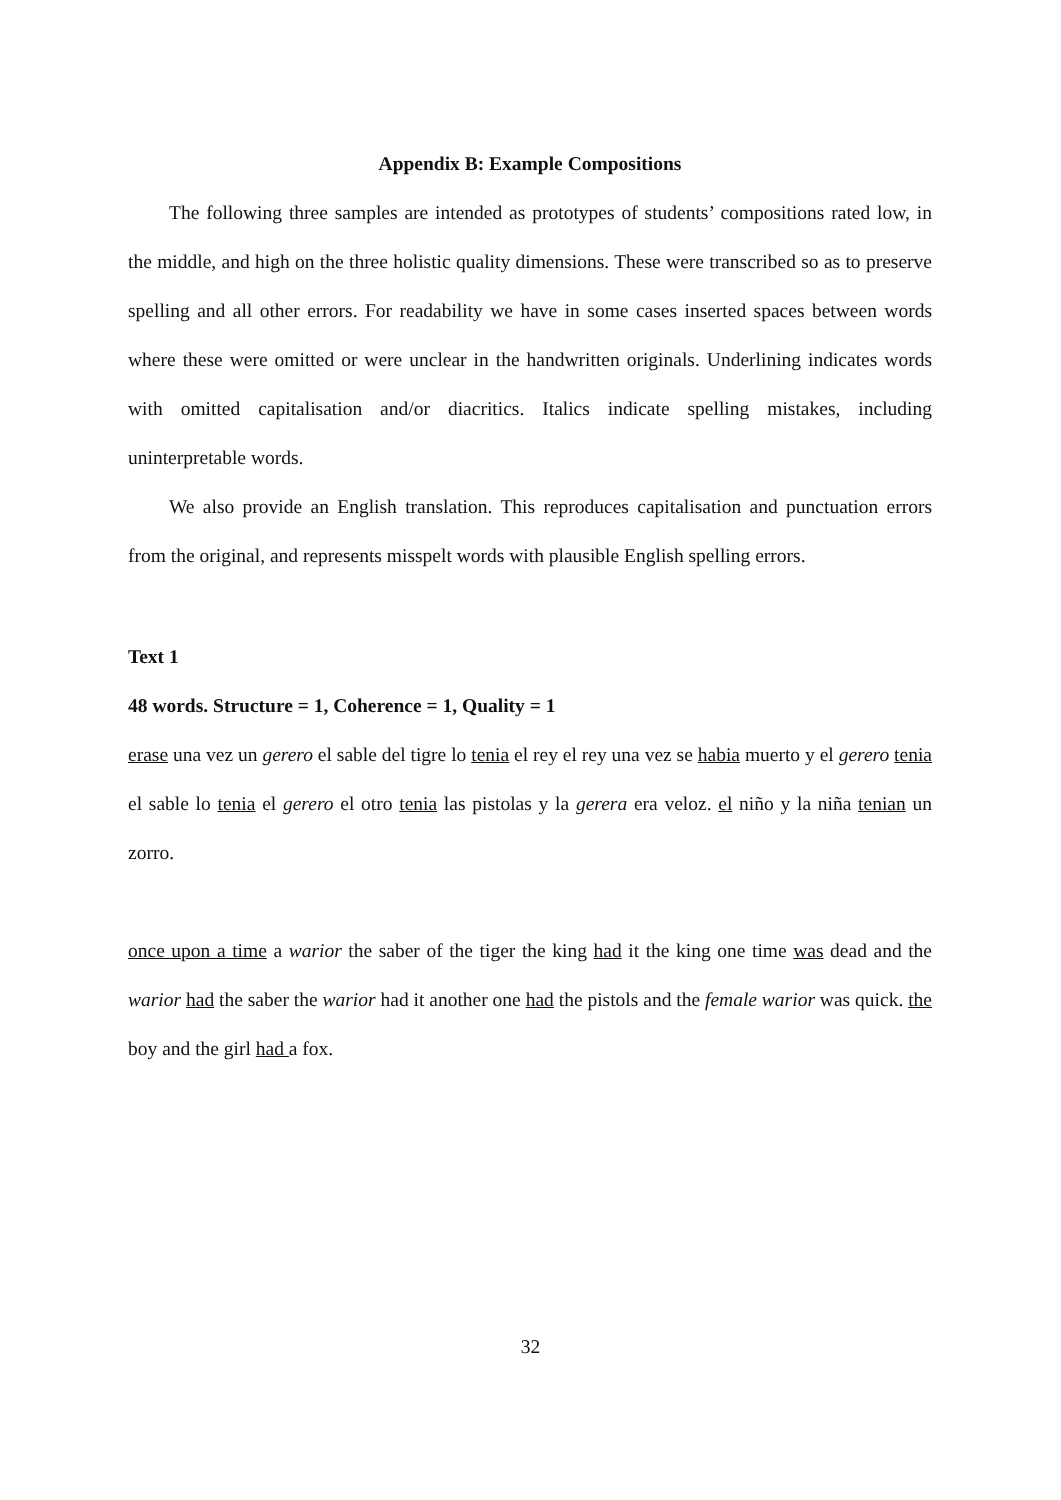Appendix B: Example Compositions
The following three samples are intended as prototypes of students’ compositions rated low, in the middle, and high on the three holistic quality dimensions. These were transcribed so as to preserve spelling and all other errors. For readability we have in some cases inserted spaces between words where these were omitted or were unclear in the handwritten originals. Underlining indicates words with omitted capitalisation and/or diacritics. Italics indicate spelling mistakes, including uninterpretable words.
We also provide an English translation. This reproduces capitalisation and punctuation errors from the original, and represents misspelt words with plausible English spelling errors.
Text 1
48 words. Structure = 1, Coherence = 1, Quality = 1
erase una vez un gerero el sable del tigre lo tenia el rey el rey una vez se habia muerto y el gerero tenia el sable lo tenia el gerero el otro tenia las pistolas y la gerera era veloz. el niño y la niña tenian un zorro.
once upon a time a warior the saber of the tiger the king had it the king one time was dead and the warior had the saber the warior had it another one had the pistols and the female warior was quick. the boy and the girl had a fox.
32